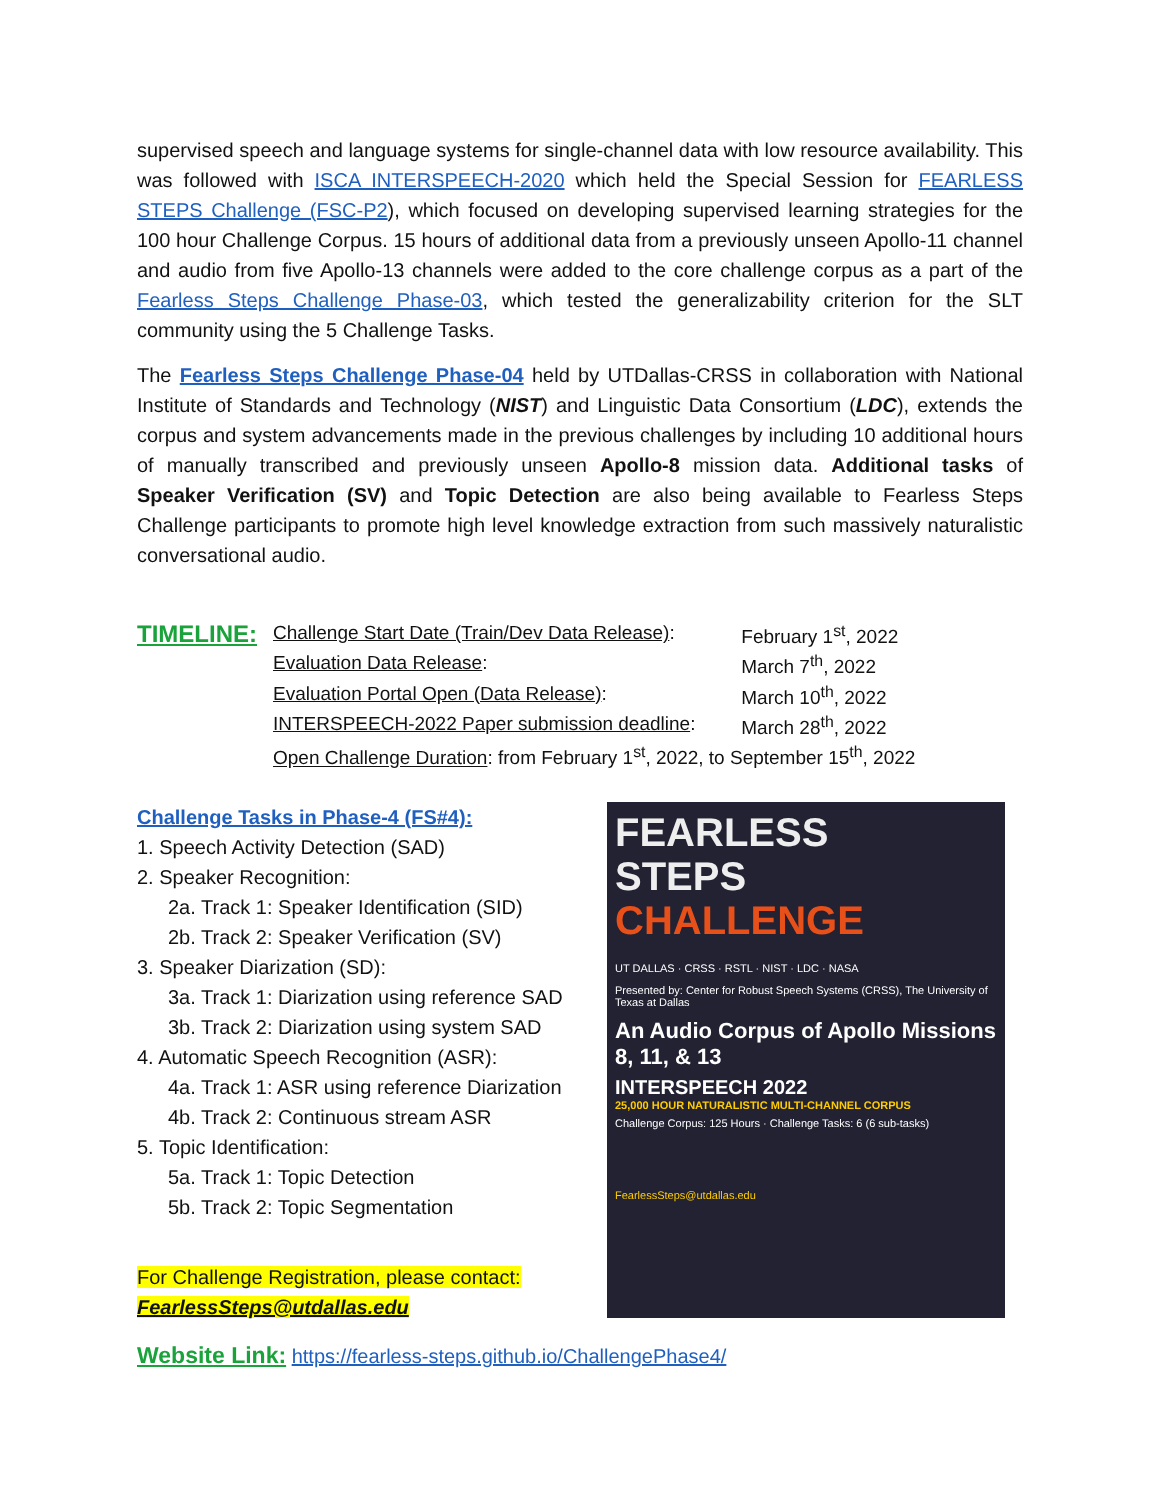supervised speech and language systems for single-channel data with low resource availability. This was followed with ISCA INTERSPEECH-2020 which held the Special Session for FEARLESS STEPS Challenge (FSC-P2), which focused on developing supervised learning strategies for the 100 hour Challenge Corpus. 15 hours of additional data from a previously unseen Apollo-11 channel and audio from five Apollo-13 channels were added to the core challenge corpus as a part of the Fearless Steps Challenge Phase-03, which tested the generalizability criterion for the SLT community using the 5 Challenge Tasks.
The Fearless Steps Challenge Phase-04 held by UTDallas-CRSS in collaboration with National Institute of Standards and Technology (NIST) and Linguistic Data Consortium (LDC), extends the corpus and system advancements made in the previous challenges by including 10 additional hours of manually transcribed and previously unseen Apollo-8 mission data. Additional tasks of Speaker Verification (SV) and Topic Detection are also being available to Fearless Steps Challenge participants to promote high level knowledge extraction from such massively naturalistic conversational audio.
TIMELINE:
| Challenge Start Date (Train/Dev Data Release) : | February 1<sup>st</sup>, 2022 |
| Evaluation Data Release : | March 7<sup>th</sup>, 2022 |
| Evaluation Portal Open (Data Release) : | March 10<sup>th</sup>, 2022 |
| INTERSPEECH-2022 Paper submission deadline : | March 28<sup>th</sup>, 2022 |
| Open Challenge Duration : from February 1<sup>st</sup>, 2022, to September 15<sup>th</sup>, 2022 | |
Challenge Tasks in Phase-4 (FS#4):
1. Speech Activity Detection (SAD)
2. Speaker Recognition:
2a. Track 1: Speaker Identification (SID)
2b. Track 2: Speaker Verification (SV)
3. Speaker Diarization (SD):
3a. Track 1: Diarization using reference SAD
3b. Track 2: Diarization using system SAD
4. Automatic Speech Recognition (ASR):
4a. Track 1: ASR using reference Diarization
4b. Track 2: Continuous stream ASR
5. Topic Identification:
5a. Track 1: Topic Detection
5b. Track 2: Topic Segmentation
For Challenge Registration, please contact:
FearlessSteps@utdallas.edu
FEARLESS
STEPS
CHALLENGE
UT DALLAS · CRSS · RSTL · NIST · LDC · NASA
Presented by: Center for Robust Speech Systems (CRSS), The University of Texas at Dallas
An Audio Corpus of Apollo Missions 8, 11, & 13
INTERSPEECH 2022
25,000 HOUR NATURALISTIC MULTI-CHANNEL CORPUS
Challenge Corpus: 125 Hours · Challenge Tasks: 6 (6 sub-tasks)
FearlessSteps@utdallas.edu
Website Link: https://fearless-steps.github.io/ChallengePhase4/